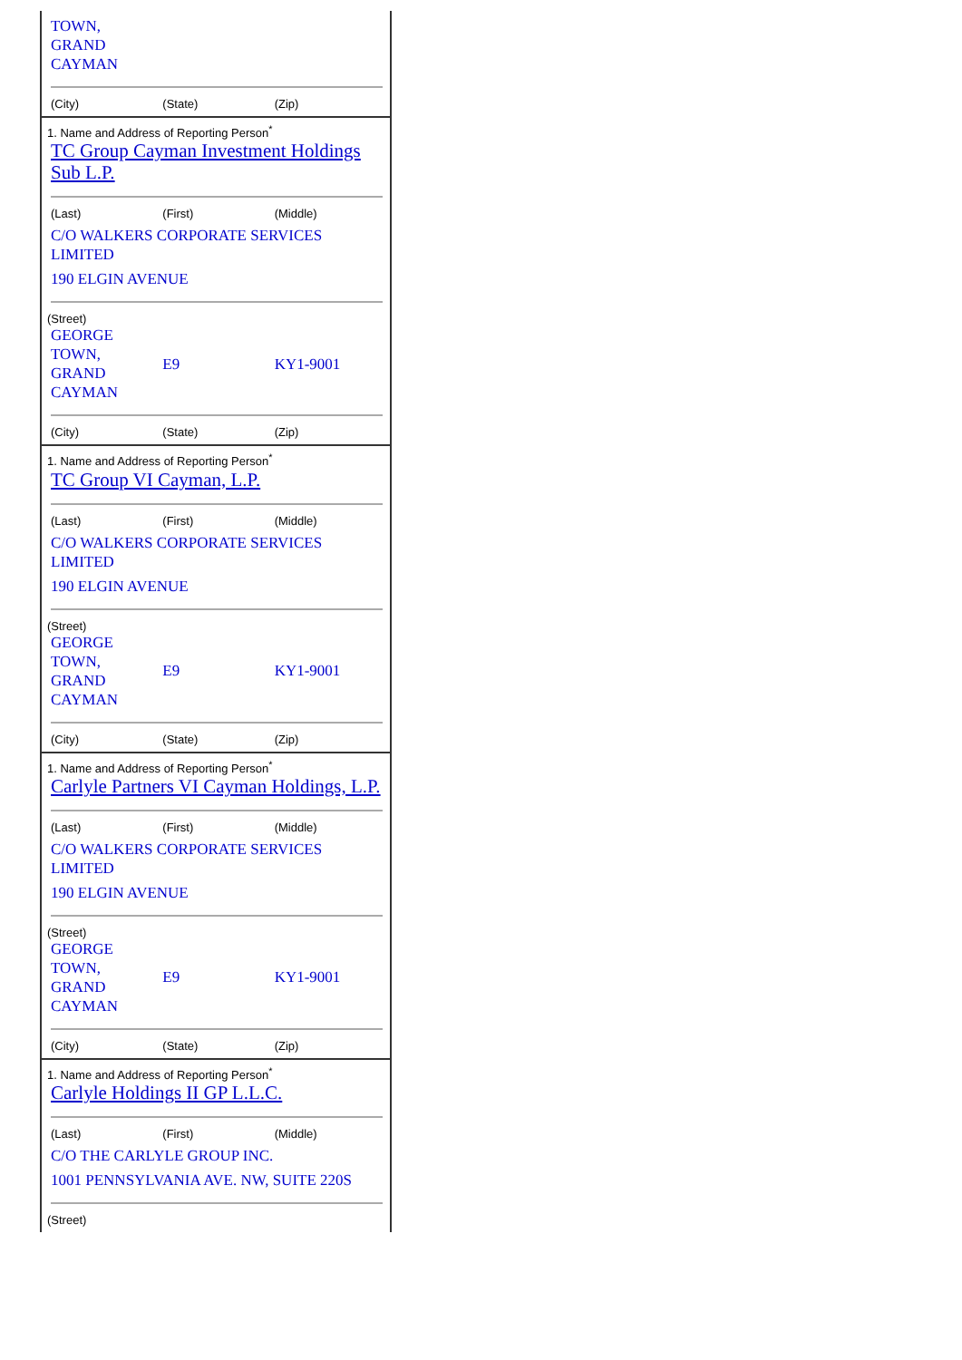TOWN,
GRAND
CAYMAN
| (City) | (State) | (Zip) |
1. Name and Address of Reporting Person<sup>*</sup>
TC Group Cayman Investment Holdings Sub L.P.
| (Last) | (First) | (Middle) |
C/O WALKERS CORPORATE SERVICES LIMITED
190 ELGIN AVENUE
(Street)
| GEORGE TOWN, GRAND CAYMAN | E9 | KY1-9001 |
| (City) | (State) | (Zip) |
1. Name and Address of Reporting Person<sup>*</sup>
TC Group VI Cayman, L.P.
| (Last) | (First) | (Middle) |
C/O WALKERS CORPORATE SERVICES LIMITED
190 ELGIN AVENUE
(Street)
| GEORGE TOWN, GRAND CAYMAN | E9 | KY1-9001 |
| (City) | (State) | (Zip) |
1. Name and Address of Reporting Person<sup>*</sup>
Carlyle Partners VI Cayman Holdings, L.P.
| (Last) | (First) | (Middle) |
C/O WALKERS CORPORATE SERVICES LIMITED
190 ELGIN AVENUE
(Street)
| GEORGE TOWN, GRAND CAYMAN | E9 | KY1-9001 |
| (City) | (State) | (Zip) |
1. Name and Address of Reporting Person<sup>*</sup>
Carlyle Holdings II GP L.L.C.
| (Last) | (First) | (Middle) |
C/O THE CARLYLE GROUP INC.
1001 PENNSYLVANIA AVE. NW, SUITE 220S
(Street)